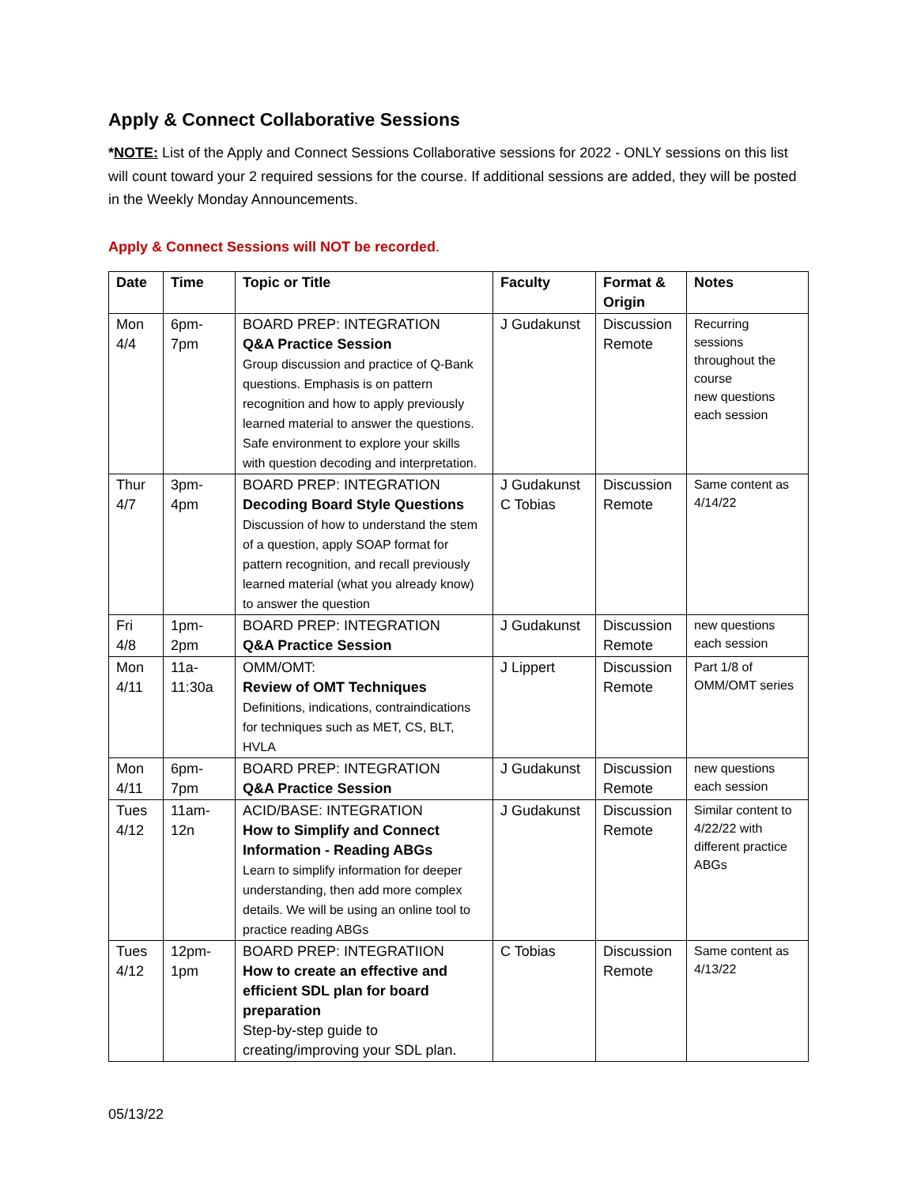Apply & Connect Collaborative Sessions
*NOTE: List of the Apply and Connect Sessions Collaborative sessions for 2022 - ONLY sessions on this list will count toward your 2 required sessions for the course. If additional sessions are added, they will be posted in the Weekly Monday Announcements.
Apply & Connect Sessions will NOT be recorded.
| Date | Time | Topic or Title | Faculty | Format & Origin | Notes |
| --- | --- | --- | --- | --- | --- |
| Mon 4/4 | 6pm-7pm | BOARD PREP: INTEGRATION Q&A Practice Session Group discussion and practice of Q-Bank questions. Emphasis is on pattern recognition and how to apply previously learned material to answer the questions. Safe environment to explore your skills with question decoding and interpretation. | J Gudakunst | Discussion Remote | Recurring sessions throughout the course new questions each session |
| Thur 4/7 | 3pm-4pm | BOARD PREP: INTEGRATION Decoding Board Style Questions Discussion of how to understand the stem of a question, apply SOAP format for pattern recognition, and recall previously learned material (what you already know) to answer the question | J Gudakunst C Tobias | Discussion Remote | Same content as 4/14/22 |
| Fri 4/8 | 1pm-2pm | BOARD PREP: INTEGRATION Q&A Practice Session | J Gudakunst | Discussion Remote | new questions each session |
| Mon 4/11 | 11a-11:30a | OMM/OMT: Review of OMT Techniques Definitions, indications, contraindications for techniques such as MET, CS, BLT, HVLA | J Lippert | Discussion Remote | Part 1/8 of OMM/OMT series |
| Mon 4/11 | 6pm-7pm | BOARD PREP: INTEGRATION Q&A Practice Session | J Gudakunst | Discussion Remote | new questions each session |
| Tues 4/12 | 11am-12n | ACID/BASE: INTEGRATION How to Simplify and Connect Information - Reading ABGs Learn to simplify information for deeper understanding, then add more complex details. We will be using an online tool to practice reading ABGs | J Gudakunst | Discussion Remote | Similar content to 4/22/22 with different practice ABGs |
| Tues 4/12 | 12pm-1pm | BOARD PREP: INTEGRATIION How to create an effective and efficient SDL plan for board preparation Step-by-step guide to creating/improving your SDL plan. | C Tobias | Discussion Remote | Same content as 4/13/22 |
05/13/22